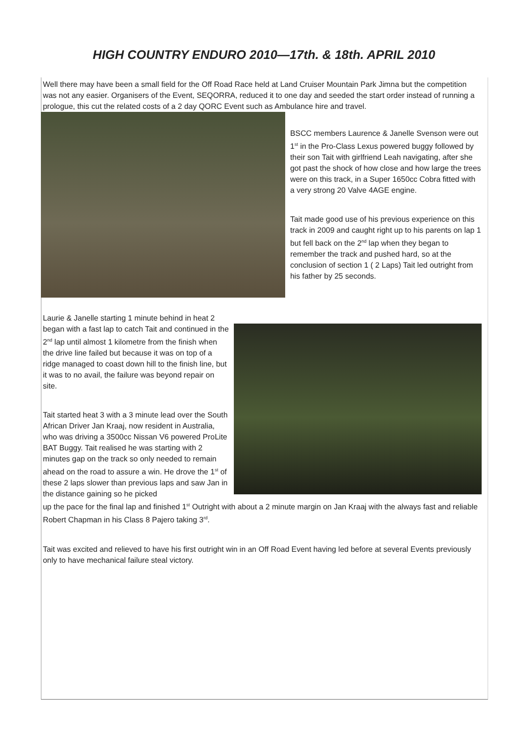HIGH COUNTRY ENDURO 2010—17th. & 18th. APRIL 2010
Well there may have been a small field for the Off Road Race held at Land Cruiser Mountain Park Jimna but the competition was not any easier. Organisers of the Event, SEQORRA, reduced it to one day and seeded the start order instead of running a prologue, this cut the related costs of a 2 day QORC Event such as Ambulance hire and travel.
BSCC members Laurence & Janelle Svenson were out 1<sup>st</sup> in the Pro-Class Lexus powered buggy followed by their son Tait with girlfriend Leah navigating, after she got past the shock of how close and how large the trees were on this track, in a Super 1650cc Cobra fitted with a very strong 20 Valve 4AGE engine.
Tait made good use of his previous experience on this track in 2009 and caught right up to his parents on lap 1 but fell back on the 2<sup>nd</sup> lap when they began to remember the track and pushed hard, so at the conclusion of section 1 ( 2 Laps) Tait led outright from his father by 25 seconds.
Laurie & Janelle starting 1 minute behind in heat 2 began with a fast lap to catch Tait and continued in the 2<sup>nd</sup> lap until almost 1 kilometre from the finish when the drive line failed but because it was on top of a ridge managed to coast down hill to the finish line, but it was to no avail, the failure was beyond repair on site.
Tait started heat 3 with a 3 minute lead over the South African Driver Jan Kraaj, now resident in Australia, who was driving a 3500cc Nissan V6 powered ProLite BAT Buggy. Tait realised he was starting with 2 minutes gap on the track so only needed to remain ahead on the road to assure a win. He drove the 1<sup>st</sup> of these 2 laps slower than previous laps and saw Jan in the distance gaining so he picked
up the pace for the final lap and finished 1<sup>st</sup> Outright with about a 2 minute margin on Jan Kraaj with the always fast and reliable Robert Chapman in his Class 8 Pajero taking 3<sup>rd</sup>.
Tait was excited and relieved to have his first outright win in an Off Road Event having led before at several Events previously only to have mechanical failure steal victory.